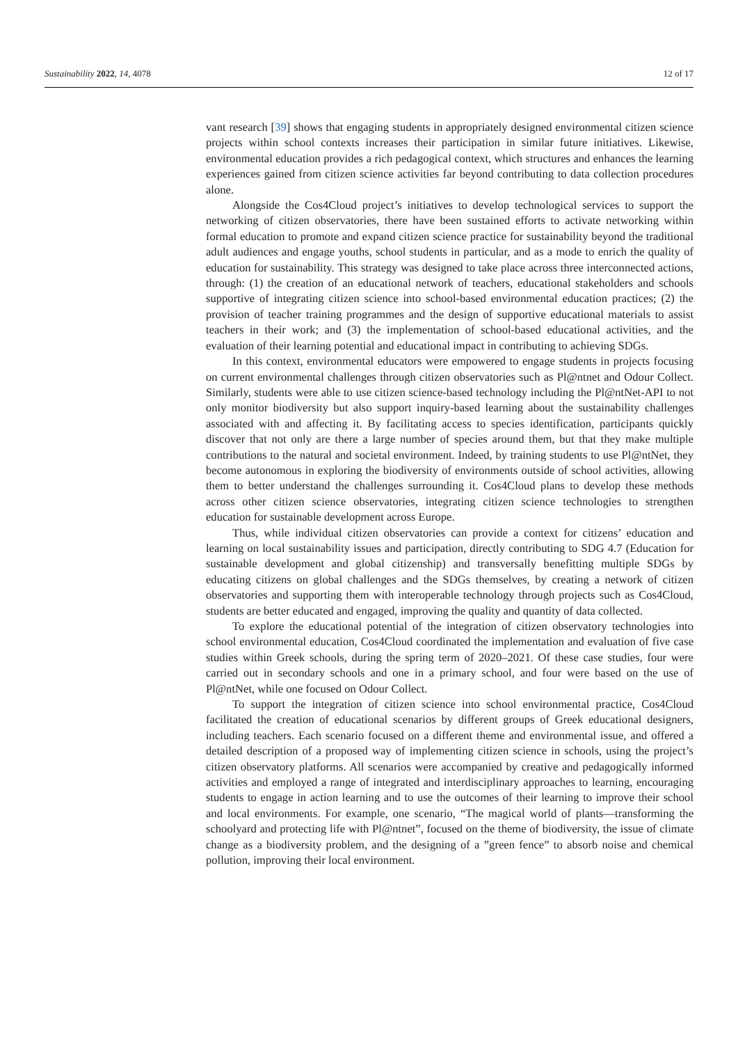Sustainability 2022, 14, 4078 12 of 17
vant research [39] shows that engaging students in appropriately designed environmental citizen science projects within school contexts increases their participation in similar future initiatives. Likewise, environmental education provides a rich pedagogical context, which structures and enhances the learning experiences gained from citizen science activities far beyond contributing to data collection procedures alone.
Alongside the Cos4Cloud project’s initiatives to develop technological services to support the networking of citizen observatories, there have been sustained efforts to activate networking within formal education to promote and expand citizen science practice for sustainability beyond the traditional adult audiences and engage youths, school students in particular, and as a mode to enrich the quality of education for sustainability. This strategy was designed to take place across three interconnected actions, through: (1) the creation of an educational network of teachers, educational stakeholders and schools supportive of integrating citizen science into school-based environmental education practices; (2) the provision of teacher training programmes and the design of supportive educational materials to assist teachers in their work; and (3) the implementation of school-based educational activities, and the evaluation of their learning potential and educational impact in contributing to achieving SDGs.
In this context, environmental educators were empowered to engage students in projects focusing on current environmental challenges through citizen observatories such as Pl@ntnet and Odour Collect. Similarly, students were able to use citizen science-based technology including the Pl@ntNet-API to not only monitor biodiversity but also support inquiry-based learning about the sustainability challenges associated with and affecting it. By facilitating access to species identification, participants quickly discover that not only are there a large number of species around them, but that they make multiple contributions to the natural and societal environment. Indeed, by training students to use Pl@ntNet, they become autonomous in exploring the biodiversity of environments outside of school activities, allowing them to better understand the challenges surrounding it. Cos4Cloud plans to develop these methods across other citizen science observatories, integrating citizen science technologies to strengthen education for sustainable development across Europe.
Thus, while individual citizen observatories can provide a context for citizens’ education and learning on local sustainability issues and participation, directly contributing to SDG 4.7 (Education for sustainable development and global citizenship) and transversally benefitting multiple SDGs by educating citizens on global challenges and the SDGs themselves, by creating a network of citizen observatories and supporting them with interoperable technology through projects such as Cos4Cloud, students are better educated and engaged, improving the quality and quantity of data collected.
To explore the educational potential of the integration of citizen observatory technologies into school environmental education, Cos4Cloud coordinated the implementation and evaluation of five case studies within Greek schools, during the spring term of 2020–2021. Of these case studies, four were carried out in secondary schools and one in a primary school, and four were based on the use of Pl@ntNet, while one focused on Odour Collect.
To support the integration of citizen science into school environmental practice, Cos4Cloud facilitated the creation of educational scenarios by different groups of Greek educational designers, including teachers. Each scenario focused on a different theme and environmental issue, and offered a detailed description of a proposed way of implementing citizen science in schools, using the project’s citizen observatory platforms. All scenarios were accompanied by creative and pedagogically informed activities and employed a range of integrated and interdisciplinary approaches to learning, encouraging students to engage in action learning and to use the outcomes of their learning to improve their school and local environments. For example, one scenario, “The magical world of plants—transforming the schoolyard and protecting life with Pl@ntnet”, focused on the theme of biodiversity, the issue of climate change as a biodiversity problem, and the designing of a ”green fence” to absorb noise and chemical pollution, improving their local environment.